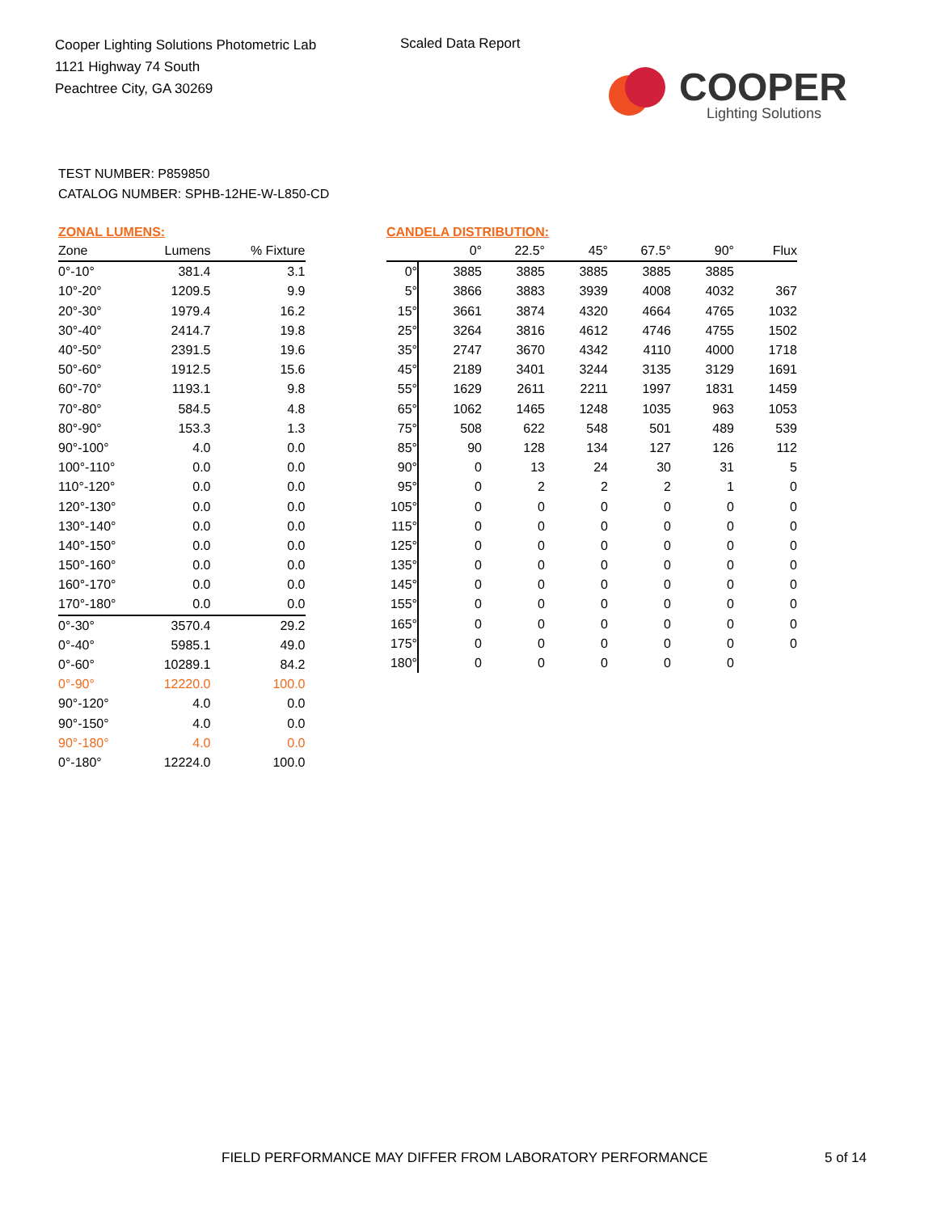Cooper Lighting Solutions Photometric Lab
1121 Highway 74 South
Peachtree City, GA 30269
Scaled Data Report
COOPER
Lighting Solutions
TEST NUMBER: P859850
CATALOG NUMBER: SPHB-12HE-W-L850-CD
ZONAL LUMENS:
| Zone | Lumens | % Fixture |
| --- | --- | --- |
| 0°-10° | 381.4 | 3.1 |
| 10°-20° | 1209.5 | 9.9 |
| 20°-30° | 1979.4 | 16.2 |
| 30°-40° | 2414.7 | 19.8 |
| 40°-50° | 2391.5 | 19.6 |
| 50°-60° | 1912.5 | 15.6 |
| 60°-70° | 1193.1 | 9.8 |
| 70°-80° | 584.5 | 4.8 |
| 80°-90° | 153.3 | 1.3 |
| 90°-100° | 4.0 | 0.0 |
| 100°-110° | 0.0 | 0.0 |
| 110°-120° | 0.0 | 0.0 |
| 120°-130° | 0.0 | 0.0 |
| 130°-140° | 0.0 | 0.0 |
| 140°-150° | 0.0 | 0.0 |
| 150°-160° | 0.0 | 0.0 |
| 160°-170° | 0.0 | 0.0 |
| 170°-180° | 0.0 | 0.0 |
| 0°-30° | 3570.4 | 29.2 |
| 0°-40° | 5985.1 | 49.0 |
| 0°-60° | 10289.1 | 84.2 |
| 0°-90° | 12220.0 | 100.0 |
| 90°-120° | 4.0 | 0.0 |
| 90°-150° | 4.0 | 0.0 |
| 90°-180° | 4.0 | 0.0 |
| 0°-180° | 12224.0 | 100.0 |
CANDELA DISTRIBUTION:
| | 0° | 22.5° | 45° | 67.5° | 90° | Flux |
| --- | --- | --- | --- | --- | --- | --- |
| 0° | 3885 | 3885 | 3885 | 3885 | 3885 | |
| 5° | 3866 | 3883 | 3939 | 4008 | 4032 | 367 |
| 15° | 3661 | 3874 | 4320 | 4664 | 4765 | 1032 |
| 25° | 3264 | 3816 | 4612 | 4746 | 4755 | 1502 |
| 35° | 2747 | 3670 | 4342 | 4110 | 4000 | 1718 |
| 45° | 2189 | 3401 | 3244 | 3135 | 3129 | 1691 |
| 55° | 1629 | 2611 | 2211 | 1997 | 1831 | 1459 |
| 65° | 1062 | 1465 | 1248 | 1035 | 963 | 1053 |
| 75° | 508 | 622 | 548 | 501 | 489 | 539 |
| 85° | 90 | 128 | 134 | 127 | 126 | 112 |
| 90° | 0 | 13 | 24 | 30 | 31 | 5 |
| 95° | 0 | 2 | 2 | 2 | 1 | 0 |
| 105° | 0 | 0 | 0 | 0 | 0 | 0 |
| 115° | 0 | 0 | 0 | 0 | 0 | 0 |
| 125° | 0 | 0 | 0 | 0 | 0 | 0 |
| 135° | 0 | 0 | 0 | 0 | 0 | 0 |
| 145° | 0 | 0 | 0 | 0 | 0 | 0 |
| 155° | 0 | 0 | 0 | 0 | 0 | 0 |
| 165° | 0 | 0 | 0 | 0 | 0 | 0 |
| 175° | 0 | 0 | 0 | 0 | 0 | 0 |
| 180° | 0 | 0 | 0 | 0 | 0 | |
FIELD PERFORMANCE MAY DIFFER FROM LABORATORY PERFORMANCE
5 of 14